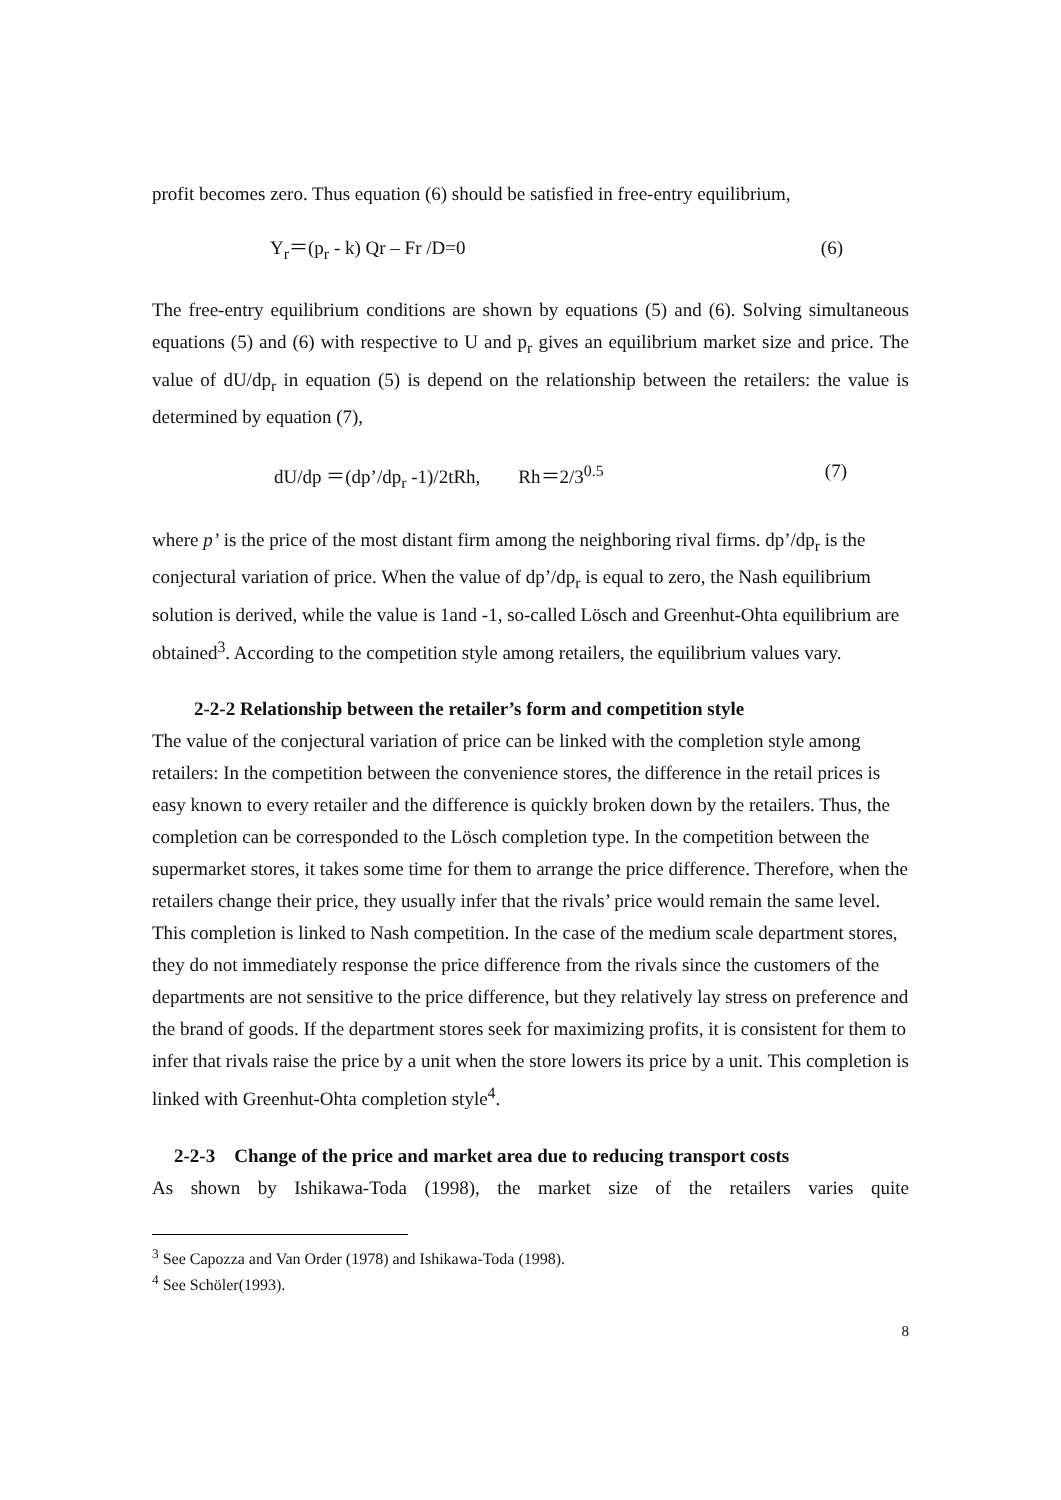profit becomes zero. Thus equation (6) should be satisfied in free-entry equilibrium,
Y<sub>r</sub>＝(p<sub>r</sub> - k) Qr – Fr /D=0 (6)
The free-entry equilibrium conditions are shown by equations (5) and (6). Solving simultaneous equations (5) and (6) with respective to U and p<sub>r</sub> gives an equilibrium market size and price. The value of dU/dp<sub>r</sub> in equation (5) is depend on the relationship between the retailers: the value is determined by equation (7),
dU/dp ＝(dp’/dp<sub>r</sub> -1)/2tRh, Rh＝2/3<sup>0.5</sup> (7)
where p’ is the price of the most distant firm among the neighboring rival firms. dp’/dp<sub>r</sub> is the conjectural variation of price. When the value of dp’/dp<sub>r</sub> is equal to zero, the Nash equilibrium solution is derived, while the value is 1and -1, so-called Lösch and Greenhut-Ohta equilibrium are obtained<sup>3</sup>. According to the competition style among retailers, the equilibrium values vary.
2-2-2 Relationship between the retailer’s form and competition style
The value of the conjectural variation of price can be linked with the completion style among retailers: In the competition between the convenience stores, the difference in the retail prices is easy known to every retailer and the difference is quickly broken down by the retailers. Thus, the completion can be corresponded to the Lösch completion type. In the competition between the supermarket stores, it takes some time for them to arrange the price difference. Therefore, when the retailers change their price, they usually infer that the rivals’ price would remain the same level. This completion is linked to Nash competition. In the case of the medium scale department stores, they do not immediately response the price difference from the rivals since the customers of the departments are not sensitive to the price difference, but they relatively lay stress on preference and the brand of goods. If the department stores seek for maximizing profits, it is consistent for them to infer that rivals raise the price by a unit when the store lowers its price by a unit. This completion is linked with Greenhut-Ohta completion style<sup>4</sup>.
2-2-3 Change of the price and market area due to reducing transport costs
As shown by Ishikawa-Toda (1998), the market size of the retailers varies quite
<sup>3</sup> See Capozza and Van Order (1978) and Ishikawa-Toda (1998).
<sup>4</sup> See Schöler(1993).
8